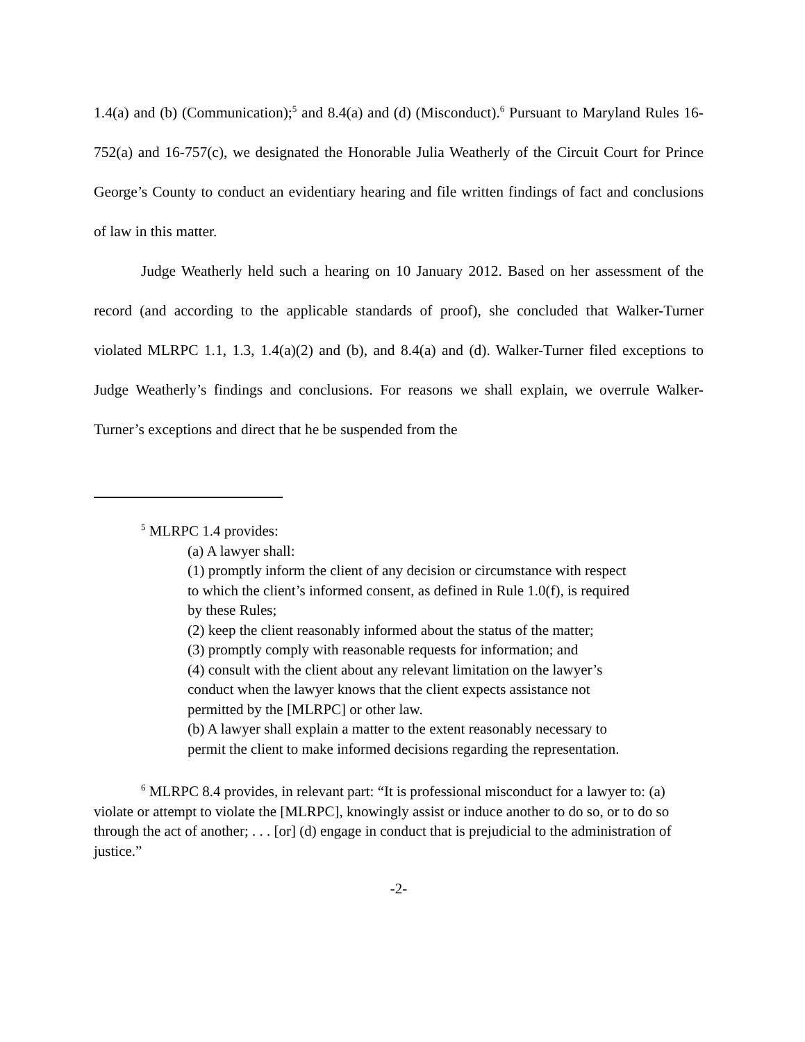1.4(a) and (b) (Communication);<sup>5</sup> and 8.4(a) and (d) (Misconduct).<sup>6</sup> Pursuant to Maryland Rules 16-752(a) and 16-757(c), we designated the Honorable Julia Weatherly of the Circuit Court for Prince George’s County to conduct an evidentiary hearing and file written findings of fact and conclusions of law in this matter.
Judge Weatherly held such a hearing on 10 January 2012. Based on her assessment of the record (and according to the applicable standards of proof), she concluded that Walker-Turner violated MLRPC 1.1, 1.3, 1.4(a)(2) and (b), and 8.4(a) and (d). Walker-Turner filed exceptions to Judge Weatherly’s findings and conclusions. For reasons we shall explain, we overrule Walker-Turner’s exceptions and direct that he be suspended from the
<sup>5</sup> MLRPC 1.4 provides:
(a) A lawyer shall:
(1) promptly inform the client of any decision or circumstance with respect to which the client’s informed consent, as defined in Rule 1.0(f), is required by these Rules;
(2) keep the client reasonably informed about the status of the matter;
(3) promptly comply with reasonable requests for information; and
(4) consult with the client about any relevant limitation on the lawyer’s conduct when the lawyer knows that the client expects assistance not permitted by the [MLRPC] or other law.
(b) A lawyer shall explain a matter to the extent reasonably necessary to permit the client to make informed decisions regarding the representation.
<sup>6</sup> MLRPC 8.4 provides, in relevant part: “It is professional misconduct for a lawyer to: (a) violate or attempt to violate the [MLRPC], knowingly assist or induce another to do so, or to do so through the act of another; . . . [or] (d) engage in conduct that is prejudicial to the administration of justice.”
-2-